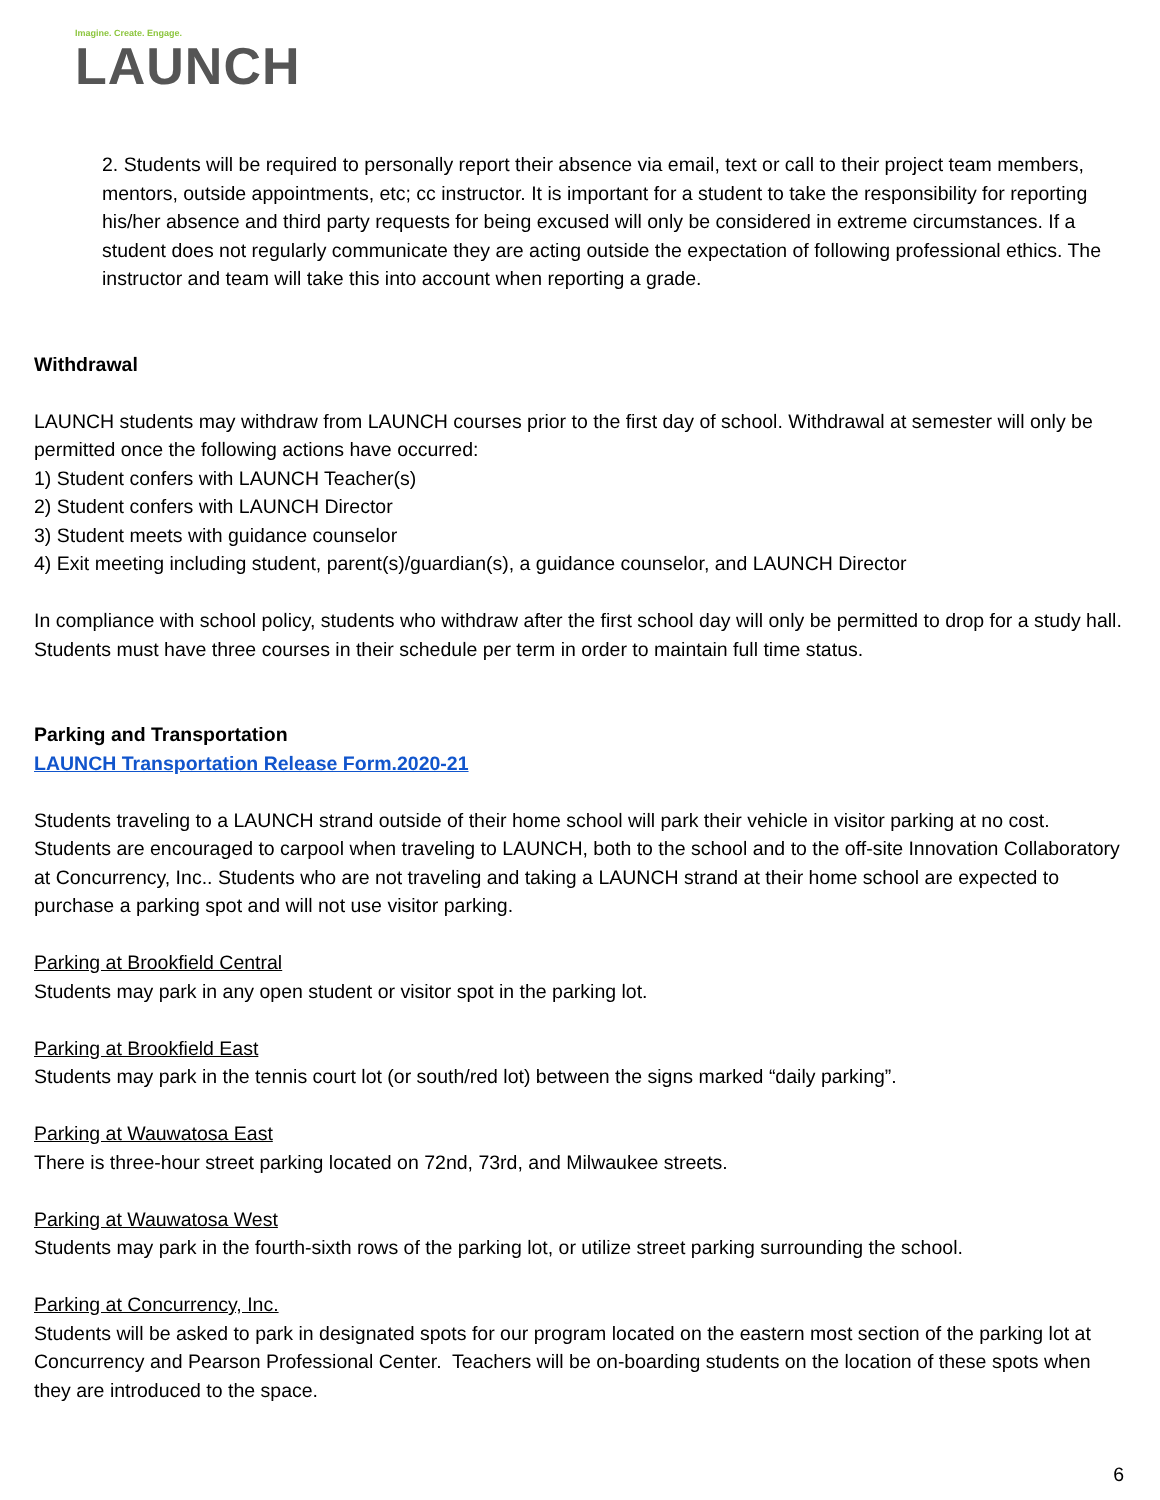Imagine. Create. Engage.
LAUNCH
2. Students will be required to personally report their absence via email, text or call to their project team members, mentors, outside appointments, etc; cc instructor. It is important for a student to take the responsibility for reporting his/her absence and third party requests for being excused will only be considered in extreme circumstances. If a student does not regularly communicate they are acting outside the expectation of following professional ethics. The instructor and team will take this into account when reporting a grade.
Withdrawal
LAUNCH students may withdraw from LAUNCH courses prior to the first day of school. Withdrawal at semester will only be permitted once the following actions have occurred:
1) Student confers with LAUNCH Teacher(s)
2) Student confers with LAUNCH Director
3) Student meets with guidance counselor
4) Exit meeting including student, parent(s)/guardian(s), a guidance counselor, and LAUNCH Director
In compliance with school policy, students who withdraw after the first school day will only be permitted to drop for a study hall. Students must have three courses in their schedule per term in order to maintain full time status.
Parking and Transportation
LAUNCH Transportation Release Form.2020-21
Students traveling to a LAUNCH strand outside of their home school will park their vehicle in visitor parking at no cost. Students are encouraged to carpool when traveling to LAUNCH, both to the school and to the off-site Innovation Collaboratory at Concurrency, Inc.. Students who are not traveling and taking a LAUNCH strand at their home school are expected to purchase a parking spot and will not use visitor parking.
Parking at Brookfield Central
Students may park in any open student or visitor spot in the parking lot.
Parking at Brookfield East
Students may park in the tennis court lot (or south/red lot) between the signs marked “daily parking”.
Parking at Wauwatosa East
There is three-hour street parking located on 72nd, 73rd, and Milwaukee streets.
Parking at Wauwatosa West
Students may park in the fourth-sixth rows of the parking lot, or utilize street parking surrounding the school.
Parking at Concurrency, Inc.
Students will be asked to park in designated spots for our program located on the eastern most section of the parking lot at Concurrency and Pearson Professional Center. Teachers will be on-boarding students on the location of these spots when they are introduced to the space.
6